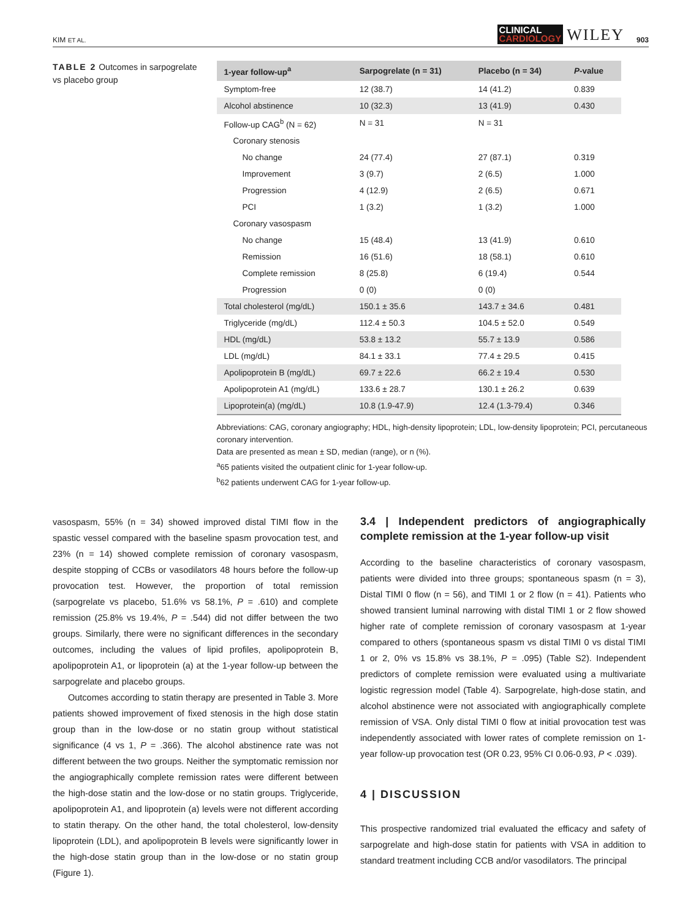KIM ET AL.
CLINICAL
CARDIOLOGY
WILEY
903
TABLE 2 Outcomes in sarpogrelate vs placebo group
| 1-year follow-up<sup>a</sup> | Sarpogrelate (n = 31) | Placebo (n = 34) | P -value |
| --- | --- | --- | --- |
| Symptom-free | 12 (38.7) | 14 (41.2) | 0.839 |
| Alcohol abstinence | 10 (32.3) | 13 (41.9) | 0.430 |
| Follow-up CAG<sup>b</sup> (N = 62) | N = 31 | N = 31 | |
| Coronary stenosis | | | |
| No change | 24 (77.4) | 27 (87.1) | 0.319 |
| Improvement | 3 (9.7) | 2 (6.5) | 1.000 |
| Progression | 4 (12.9) | 2 (6.5) | 0.671 |
| PCI | 1 (3.2) | 1 (3.2) | 1.000 |
| Coronary vasospasm | | | |
| No change | 15 (48.4) | 13 (41.9) | 0.610 |
| Remission | 16 (51.6) | 18 (58.1) | 0.610 |
| Complete remission | 8 (25.8) | 6 (19.4) | 0.544 |
| Progression | 0 (0) | 0 (0) | |
| Total cholesterol (mg/dL) | 150.1 ± 35.6 | 143.7 ± 34.6 | 0.481 |
| Triglyceride (mg/dL) | 112.4 ± 50.3 | 104.5 ± 52.0 | 0.549 |
| HDL (mg/dL) | 53.8 ± 13.2 | 55.7 ± 13.9 | 0.586 |
| LDL (mg/dL) | 84.1 ± 33.1 | 77.4 ± 29.5 | 0.415 |
| Apolipoprotein B (mg/dL) | 69.7 ± 22.6 | 66.2 ± 19.4 | 0.530 |
| Apolipoprotein A1 (mg/dL) | 133.6 ± 28.7 | 130.1 ± 26.2 | 0.639 |
| Lipoprotein(a) (mg/dL) | 10.8 (1.9-47.9) | 12.4 (1.3-79.4) | 0.346 |
Abbreviations: CAG, coronary angiography; HDL, high-density lipoprotein; LDL, low-density lipoprotein; PCI, percutaneous coronary intervention.
Data are presented as mean ± SD, median (range), or n (%).
<sup>a</sup> 65 patients visited the outpatient clinic for 1-year follow-up.
<sup>b</sup> 62 patients underwent CAG for 1-year follow-up.
vasospasm, 55% (n = 34) showed improved distal TIMI flow in the spastic vessel compared with the baseline spasm provocation test, and 23% (n = 14) showed complete remission of coronary vasospasm, despite stopping of CCBs or vasodilators 48 hours before the follow-up provocation test. However, the proportion of total remission (sarpogrelate vs placebo, 51.6% vs 58.1%, P = .610) and complete remission (25.8% vs 19.4%, P = .544) did not differ between the two groups. Similarly, there were no significant differences in the secondary outcomes, including the values of lipid profiles, apolipoprotein B, apolipoprotein A1, or lipoprotein (a) at the 1-year follow-up between the sarpogrelate and placebo groups.
Outcomes according to statin therapy are presented in Table 3. More patients showed improvement of fixed stenosis in the high dose statin group than in the low-dose or no statin group without statistical significance (4 vs 1, P = .366). The alcohol abstinence rate was not different between the two groups. Neither the symptomatic remission nor the angiographically complete remission rates were different between the high-dose statin and the low-dose or no statin groups. Triglyceride, apolipoprotein A1, and lipoprotein (a) levels were not different according to statin therapy. On the other hand, the total cholesterol, low-density lipoprotein (LDL), and apolipoprotein B levels were significantly lower in the high-dose statin group than in the low-dose or no statin group (Figure 1).
3.4 | Independent predictors of angiographically complete remission at the 1-year follow-up visit
According to the baseline characteristics of coronary vasospasm, patients were divided into three groups; spontaneous spasm (n = 3), Distal TIMI 0 flow (n = 56), and TIMI 1 or 2 flow (n = 41). Patients who showed transient luminal narrowing with distal TIMI 1 or 2 flow showed higher rate of complete remission of coronary vasospasm at 1-year compared to others (spontaneous spasm vs distal TIMI 0 vs distal TIMI 1 or 2, 0% vs 15.8% vs 38.1%, P = .095) (Table S2). Independent predictors of complete remission were evaluated using a multivariate logistic regression model (Table 4). Sarpogrelate, high-dose statin, and alcohol abstinence were not associated with angiographically complete remission of VSA. Only distal TIMI 0 flow at initial provocation test was independently associated with lower rates of complete remission on 1-year follow-up provocation test (OR 0.23, 95% CI 0.06-0.93, P < .039).
4 | DISCUSSION
This prospective randomized trial evaluated the efficacy and safety of sarpogrelate and high-dose statin for patients with VSA in addition to standard treatment including CCB and/or vasodilators. The principal